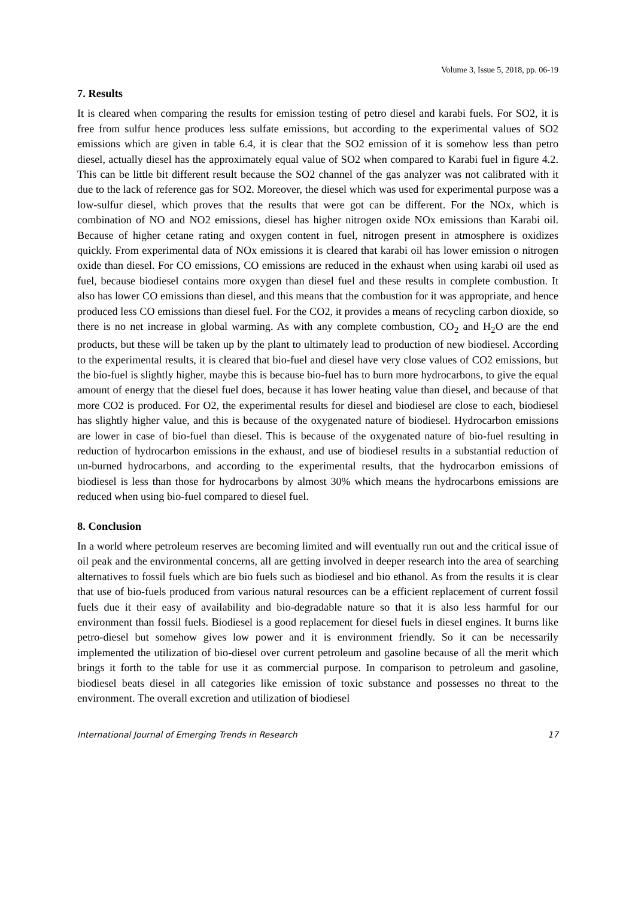Volume 3, Issue 5, 2018, pp. 06-19
7. Results
It is cleared when comparing the results for emission testing of petro diesel and karabi fuels. For SO2, it is free from sulfur hence produces less sulfate emissions, but according to the experimental values of SO2 emissions which are given in table 6.4, it is clear that the SO2 emission of it is somehow less than petro diesel, actually diesel has the approximately equal value of SO2 when compared to Karabi fuel in figure 4.2. This can be little bit different result because the SO2 channel of the gas analyzer was not calibrated with it due to the lack of reference gas for SO2. Moreover, the diesel which was used for experimental purpose was a low-sulfur diesel, which proves that the results that were got can be different. For the NOx, which is combination of NO and NO2 emissions, diesel has higher nitrogen oxide NOx emissions than Karabi oil. Because of higher cetane rating and oxygen content in fuel, nitrogen present in atmosphere is oxidizes quickly. From experimental data of NOx emissions it is cleared that karabi oil has lower emission o nitrogen oxide than diesel. For CO emissions, CO emissions are reduced in the exhaust when using karabi oil used as fuel, because biodiesel contains more oxygen than diesel fuel and these results in complete combustion. It also has lower CO emissions than diesel, and this means that the combustion for it was appropriate, and hence produced less CO emissions than diesel fuel. For the CO2, it provides a means of recycling carbon dioxide, so there is no net increase in global warming. As with any complete combustion, CO<sub>2</sub> and H<sub>2</sub>O are the end products, but these will be taken up by the plant to ultimately lead to production of new biodiesel. According to the experimental results, it is cleared that bio-fuel and diesel have very close values of CO2 emissions, but the bio-fuel is slightly higher, maybe this is because bio-fuel has to burn more hydrocarbons, to give the equal amount of energy that the diesel fuel does, because it has lower heating value than diesel, and because of that more CO2 is produced. For O2, the experimental results for diesel and biodiesel are close to each, biodiesel has slightly higher value, and this is because of the oxygenated nature of biodiesel. Hydrocarbon emissions are lower in case of bio-fuel than diesel. This is because of the oxygenated nature of bio-fuel resulting in reduction of hydrocarbon emissions in the exhaust, and use of biodiesel results in a substantial reduction of un-burned hydrocarbons, and according to the experimental results, that the hydrocarbon emissions of biodiesel is less than those for hydrocarbons by almost 30% which means the hydrocarbons emissions are reduced when using bio-fuel compared to diesel fuel.
8. Conclusion
In a world where petroleum reserves are becoming limited and will eventually run out and the critical issue of oil peak and the environmental concerns, all are getting involved in deeper research into the area of searching alternatives to fossil fuels which are bio fuels such as biodiesel and bio ethanol. As from the results it is clear that use of bio-fuels produced from various natural resources can be a efficient replacement of current fossil fuels due it their easy of availability and bio-degradable nature so that it is also less harmful for our environment than fossil fuels. Biodiesel is a good replacement for diesel fuels in diesel engines. It burns like petro-diesel but somehow gives low power and it is environment friendly. So it can be necessarily implemented the utilization of bio-diesel over current petroleum and gasoline because of all the merit which brings it forth to the table for use it as commercial purpose. In comparison to petroleum and gasoline, biodiesel beats diesel in all categories like emission of toxic substance and possesses no threat to the environment. The overall excretion and utilization of biodiesel
International Journal of Emerging Trends in Research 17